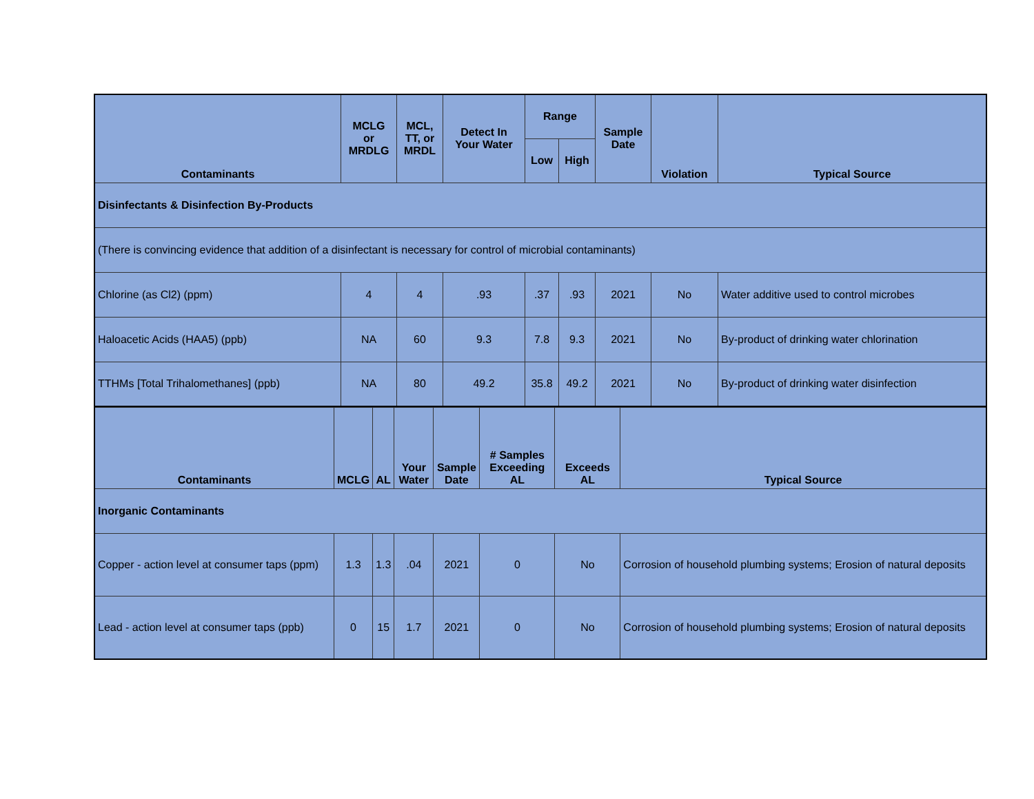| Contaminants | MCLG or MRDLG | MCL, TT, or MRDL | Detect In Your Water | Range | | Sample Date | Violation | Typical Source |
| --- | --- | --- | --- | --- | --- | --- | --- | --- |
| | | | | Low | High | | | |
| Disinfectants & Disinfection By-Products | | | | | | | | |
| (There is convincing evidence that addition of a disinfectant is necessary for control of microbial contaminants) | | | | | | | | |
| Chlorine (as Cl2) (ppm) | 4 | 4 | .93 | .37 | .93 | 2021 | No | Water additive used to control microbes |
| Haloacetic Acids (HAA5) (ppb) | NA | 60 | 9.3 | 7.8 | 9.3 | 2021 | No | By-product of drinking water chlorination |
| TTHMs [Total Trihalomethanes] (ppb) | NA | 80 | 49.2 | 35.8 | 49.2 | 2021 | No | By-product of drinking water disinfection |
| Contaminants | MCLG | AL | Your Water | Sample Date | # Samples Exceeding AL | Exceeds AL | Typical Source |
| --- | --- | --- | --- | --- | --- | --- | --- |
| Inorganic Contaminants | | | | | | | |
| Copper - action level at consumer taps (ppm) | 1.3 | 1.3 | .04 | 2021 | 0 | No | Corrosion of household plumbing systems; Erosion of natural deposits |
| Lead - action level at consumer taps (ppb) | 0 | 15 | 1.7 | 2021 | 0 | No | Corrosion of household plumbing systems; Erosion of natural deposits |